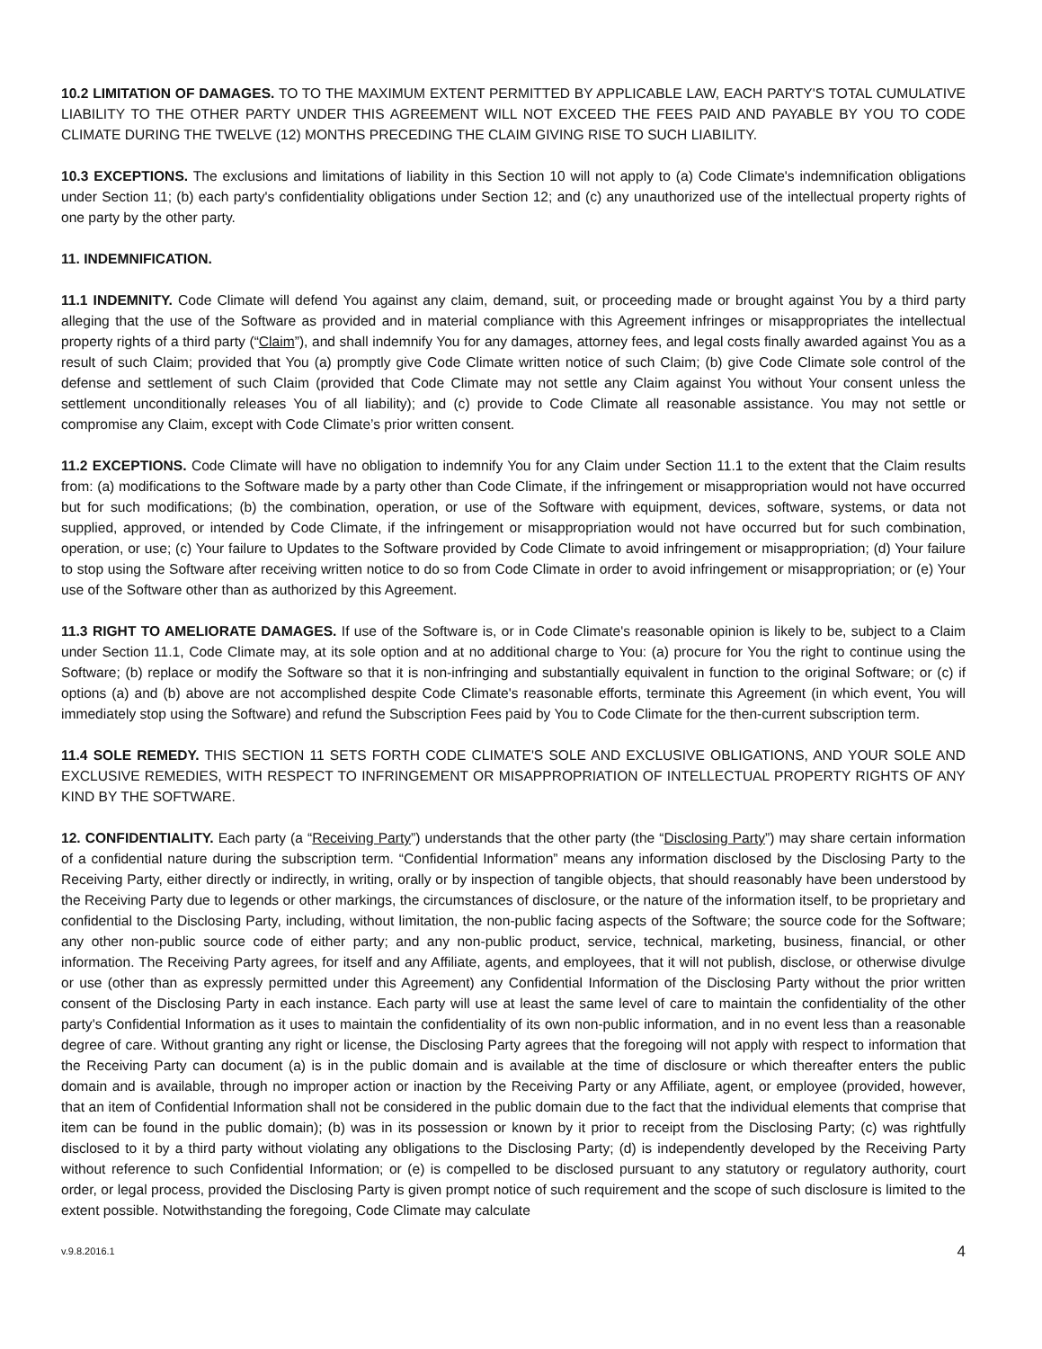10.2 LIMITATION OF DAMAGES. TO TO THE MAXIMUM EXTENT PERMITTED BY APPLICABLE LAW, EACH PARTY'S TOTAL CUMULATIVE LIABILITY TO THE OTHER PARTY UNDER THIS AGREEMENT WILL NOT EXCEED THE FEES PAID AND PAYABLE BY YOU TO CODE CLIMATE DURING THE TWELVE (12) MONTHS PRECEDING THE CLAIM GIVING RISE TO SUCH LIABILITY.
10.3 EXCEPTIONS. The exclusions and limitations of liability in this Section 10 will not apply to (a) Code Climate's indemnification obligations under Section 11; (b) each party's confidentiality obligations under Section 12; and (c) any unauthorized use of the intellectual property rights of one party by the other party.
11. INDEMNIFICATION.
11.1 INDEMNITY. Code Climate will defend You against any claim, demand, suit, or proceeding made or brought against You by a third party alleging that the use of the Software as provided and in material compliance with this Agreement infringes or misappropriates the intellectual property rights of a third party (“Claim”), and shall indemnify You for any damages, attorney fees, and legal costs finally awarded against You as a result of such Claim; provided that You (a) promptly give Code Climate written notice of such Claim; (b) give Code Climate sole control of the defense and settlement of such Claim (provided that Code Climate may not settle any Claim against You without Your consent unless the settlement unconditionally releases You of all liability); and (c) provide to Code Climate all reasonable assistance. You may not settle or compromise any Claim, except with Code Climate’s prior written consent.
11.2 EXCEPTIONS. Code Climate will have no obligation to indemnify You for any Claim under Section 11.1 to the extent that the Claim results from: (a) modifications to the Software made by a party other than Code Climate, if the infringement or misappropriation would not have occurred but for such modifications; (b) the combination, operation, or use of the Software with equipment, devices, software, systems, or data not supplied, approved, or intended by Code Climate, if the infringement or misappropriation would not have occurred but for such combination, operation, or use; (c) Your failure to Updates to the Software provided by Code Climate to avoid infringement or misappropriation; (d) Your failure to stop using the Software after receiving written notice to do so from Code Climate in order to avoid infringement or misappropriation; or (e) Your use of the Software other than as authorized by this Agreement.
11.3 RIGHT TO AMELIORATE DAMAGES. If use of the Software is, or in Code Climate's reasonable opinion is likely to be, subject to a Claim under Section 11.1, Code Climate may, at its sole option and at no additional charge to You: (a) procure for You the right to continue using the Software; (b) replace or modify the Software so that it is non-infringing and substantially equivalent in function to the original Software; or (c) if options (a) and (b) above are not accomplished despite Code Climate's reasonable efforts, terminate this Agreement (in which event, You will immediately stop using the Software) and refund the Subscription Fees paid by You to Code Climate for the then-current subscription term.
11.4 SOLE REMEDY. THIS SECTION 11 SETS FORTH CODE CLIMATE'S SOLE AND EXCLUSIVE OBLIGATIONS, AND YOUR SOLE AND EXCLUSIVE REMEDIES, WITH RESPECT TO INFRINGEMENT OR MISAPPROPRIATION OF INTELLECTUAL PROPERTY RIGHTS OF ANY KIND BY THE SOFTWARE.
12. CONFIDENTIALITY. Each party (a “Receiving Party”) understands that the other party (the “Disclosing Party”) may share certain information of a confidential nature during the subscription term. “Confidential Information” means any information disclosed by the Disclosing Party to the Receiving Party, either directly or indirectly, in writing, orally or by inspection of tangible objects, that should reasonably have been understood by the Receiving Party due to legends or other markings, the circumstances of disclosure, or the nature of the information itself, to be proprietary and confidential to the Disclosing Party, including, without limitation, the non-public facing aspects of the Software; the source code for the Software; any other non-public source code of either party; and any non-public product, service, technical, marketing, business, financial, or other information. The Receiving Party agrees, for itself and any Affiliate, agents, and employees, that it will not publish, disclose, or otherwise divulge or use (other than as expressly permitted under this Agreement) any Confidential Information of the Disclosing Party without the prior written consent of the Disclosing Party in each instance. Each party will use at least the same level of care to maintain the confidentiality of the other party's Confidential Information as it uses to maintain the confidentiality of its own non-public information, and in no event less than a reasonable degree of care. Without granting any right or license, the Disclosing Party agrees that the foregoing will not apply with respect to information that the Receiving Party can document (a) is in the public domain and is available at the time of disclosure or which thereafter enters the public domain and is available, through no improper action or inaction by the Receiving Party or any Affiliate, agent, or employee (provided, however, that an item of Confidential Information shall not be considered in the public domain due to the fact that the individual elements that comprise that item can be found in the public domain); (b) was in its possession or known by it prior to receipt from the Disclosing Party; (c) was rightfully disclosed to it by a third party without violating any obligations to the Disclosing Party; (d) is independently developed by the Receiving Party without reference to such Confidential Information; or (e) is compelled to be disclosed pursuant to any statutory or regulatory authority, court order, or legal process, provided the Disclosing Party is given prompt notice of such requirement and the scope of such disclosure is limited to the extent possible. Notwithstanding the foregoing, Code Climate may calculate
v.9.8.2016.1 4